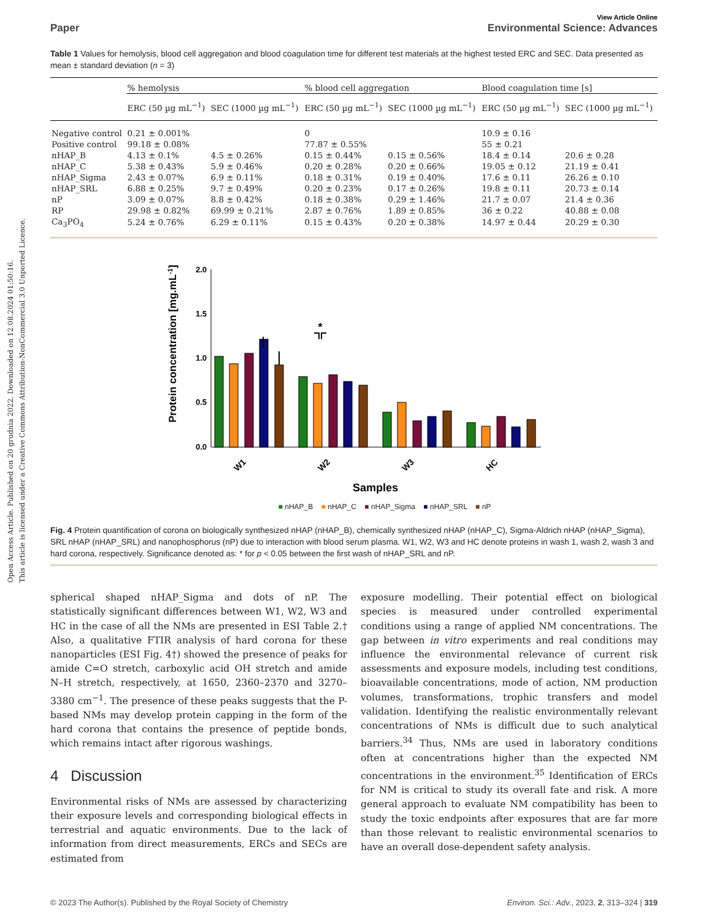Open Access Article. Published on 20 grudnia 2022. Downloaded on 12.08.2024 01:50:16.
This article is licensed under a Creative Commons Attribution-NonCommercial 3.0 Unported Licence.
Paper View Article Online
Environmental Science: Advances
Table 1 Values for hemolysis, blood cell aggregation and blood coagulation time for different test materials at the highest tested ERC and SEC. Data presented as mean ± standard deviation (n = 3)
| | % hemolysis | | % blood cell aggregation | | Blood coagulation time [s] | |
| --- | --- | --- | --- | --- | --- | --- |
| | ERC (50 µg mL<sup>−1</sup>) | SEC (1000 µg mL<sup>−1</sup>) | ERC (50 µg mL<sup>−1</sup>) | SEC (1000 µg mL<sup>−1</sup>) | ERC (50 µg mL<sup>−1</sup>) | SEC (1000 µg mL<sup>−1</sup>) |
| Negative control | 0.21 ± 0.001% | | 0 | | 10.9 ± 0.16 | |
| Positive control | 99.18 ± 0.08% | | 77.87 ± 0.55% | | 55 ± 0.21 | |
| nHAP_B | 4.13 ± 0.1% | 4.5 ± 0.26% | 0.15 ± 0.44% | 0.15 ± 0.56% | 18.4 ± 0.14 | 20.6 ± 0.28 |
| nHAP_C | 5.38 ± 0.43% | 5.9 ± 0.46% | 0.20 ± 0.28% | 0.20 ± 0.66% | 19.05 ± 0.12 | 21.19 ± 0.41 |
| nHAP_Sigma | 2.43 ± 0.07% | 6.9 ± 0.11% | 0.18 ± 0.31% | 0.19 ± 0.40% | 17.6 ± 0.11 | 26.26 ± 0.10 |
| nHAP_SRL | 6.88 ± 0.25% | 9.7 ± 0.49% | 0.20 ± 0.23% | 0.17 ± 0.26% | 19.8 ± 0.11 | 20.73 ± 0.14 |
| nP | 3.09 ± 0.07% | 8.8 ± 0.42% | 0.18 ± 0.38% | 0.29 ± 1.46% | 21.7 ± 0.07 | 21.4 ± 0.36 |
| RP | 29.98 ± 0.82% | 69.99 ± 0.21% | 2.87 ± 0.76% | 1.89 ± 0.85% | 36 ± 0.22 | 40.88 ± 0.08 |
| Ca<sub>3</sub>PO<sub>4</sub> | 5.24 ± 0.76% | 6.29 ± 0.11% | 0.15 ± 0.43% | 0.20 ± 0.38% | 14.97 ± 0.44 | 20.29 ± 0.30 |
Protein concentration [mg.mL-1]
2.0
1.5
1.0
0.5
0.0
*
W1
W2
W3
HC
Samples
■ nHAP_B ■ nHAP_C ■ nHAP_Sigma ■ nHAP_SRL ■ nP
Fig. 4 Protein quantification of corona on biologically synthesized nHAP (nHAP_B), chemically synthesized nHAP (nHAP_C), Sigma-Aldrich nHAP (nHAP_Sigma), SRL nHAP (nHAP_SRL) and nanophosphorus (nP) due to interaction with blood serum plasma. W1, W2, W3 and HC denote proteins in wash 1, wash 2, wash 3 and hard corona, respectively. Significance denoted as: * for p < 0.05 between the first wash of nHAP_SRL and nP.
spherical shaped nHAP_Sigma and dots of nP. The statistically significant differences between W1, W2, W3 and HC in the case of all the NMs are presented in ESI Table 2.† Also, a qualitative FTIR analysis of hard corona for these nanoparticles (ESI Fig. 4†) showed the presence of peaks for amide C=O stretch, carboxylic acid OH stretch and amide N–H stretch, respectively, at 1650, 2360–2370 and 3270–3380 cm<sup>−1</sup>. The presence of these peaks suggests that the P-based NMs may develop protein capping in the form of the hard corona that contains the presence of peptide bonds, which remains intact after rigorous washings.
4 Discussion
Environmental risks of NMs are assessed by characterizing their exposure levels and corresponding biological effects in terrestrial and aquatic environments. Due to the lack of information from direct measurements, ERCs and SECs are estimated from
exposure modelling. Their potential effect on biological species is measured under controlled experimental conditions using a range of applied NM concentrations. The gap between in vitro experiments and real conditions may influence the environmental relevance of current risk assessments and exposure models, including test conditions, bioavailable concentrations, mode of action, NM production volumes, transformations, trophic transfers and model validation. Identifying the realistic environmentally relevant concentrations of NMs is difficult due to such analytical barriers.<sup>34</sup> Thus, NMs are used in laboratory conditions often at concentrations higher than the expected NM concentrations in the environment.<sup>35</sup> Identification of ERCs for NM is critical to study its overall fate and risk. A more general approach to evaluate NM compatibility has been to study the toxic endpoints after exposures that are far more than those relevant to realistic environmental scenarios to have an overall dose-dependent safety analysis.
© 2023 The Author(s). Published by the Royal Society of Chemistry Environ. Sci.: Adv., 2023, 2, 313–324 | 319